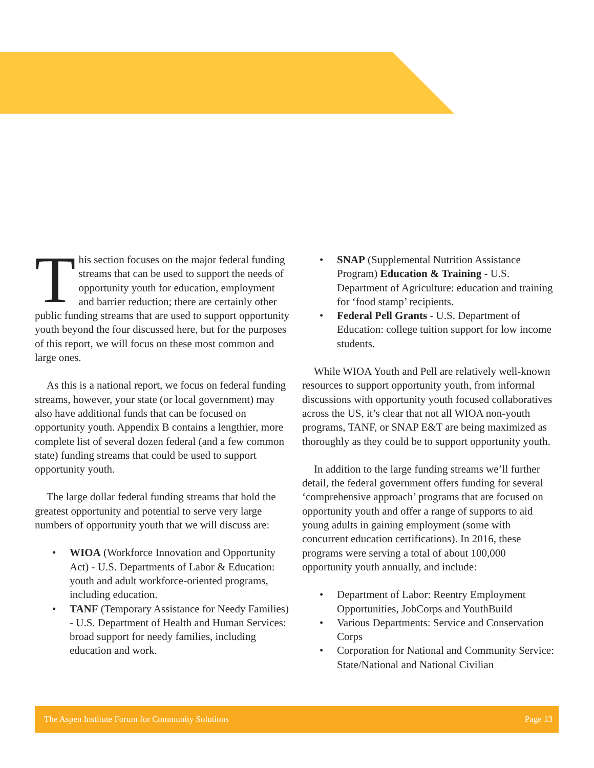This section focuses on the major federal funding streams that can be used to support the needs of opportunity youth for education, employment and barrier reduction; there are certainly other public funding streams that are used to support opportunity youth beyond the four discussed here, but for the purposes of this report, we will focus on these most common and large ones.
As this is a national report, we focus on federal funding streams, however, your state (or local government) may also have additional funds that can be focused on opportunity youth. Appendix B contains a lengthier, more complete list of several dozen federal (and a few common state) funding streams that could be used to support opportunity youth.
The large dollar federal funding streams that hold the greatest opportunity and potential to serve very large numbers of opportunity youth that we will discuss are:
• WIOA (Workforce Innovation and Opportunity Act) - U.S. Departments of Labor & Education: youth and adult workforce-oriented programs, including education.
• TANF (Temporary Assistance for Needy Families) - U.S. Department of Health and Human Services: broad support for needy families, including education and work.
• SNAP (Supplemental Nutrition Assistance Program) Education & Training - U.S. Department of Agriculture: education and training for ‘food stamp’ recipients.
• Federal Pell Grants - U.S. Department of Education: college tuition support for low income students.
While WIOA Youth and Pell are relatively well-known resources to support opportunity youth, from informal discussions with opportunity youth focused collaboratives across the US, it’s clear that not all WIOA non-youth programs, TANF, or SNAP E&T are being maximized as thoroughly as they could be to support opportunity youth.
In addition to the large funding streams we’ll further detail, the federal government offers funding for several ‘comprehensive approach’ programs that are focused on opportunity youth and offer a range of supports to aid young adults in gaining employment (some with concurrent education certifications). In 2016, these programs were serving a total of about 100,000 opportunity youth annually, and include:
• Department of Labor: Reentry Employment Opportunities, JobCorps and YouthBuild
• Various Departments: Service and Conservation Corps
• Corporation for National and Community Service: State/National and National Civilian
The Aspen Institute Forum for Community Solutions Page 13